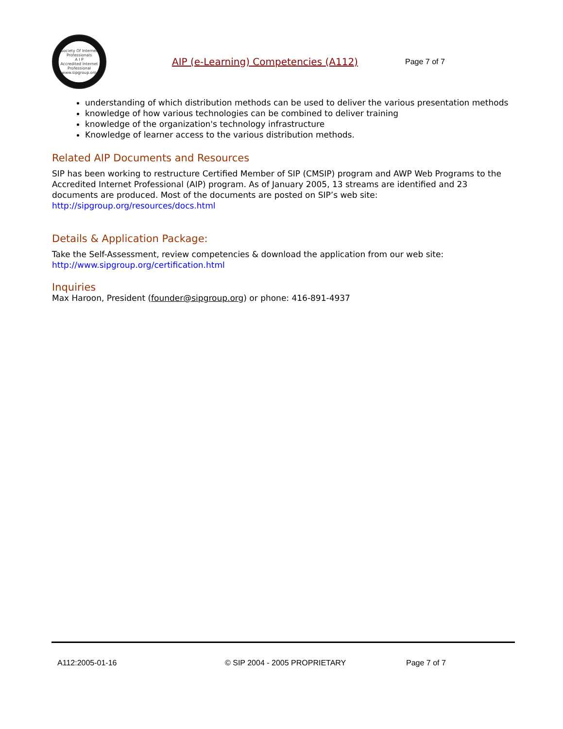Society Of Internet Professionals
A I P
Accredited Internet Professional
www.sipgroup.org
AIP (e-Learning) Competencies (A112)
Page 7 of 7
understanding of which distribution methods can be used to deliver the various presentation methods
knowledge of how various technologies can be combined to deliver training
knowledge of the organization's technology infrastructure
Knowledge of learner access to the various distribution methods.
Related AIP Documents and Resources
SIP has been working to restructure Certified Member of SIP (CMSIP) program and AWP Web Programs to the Accredited Internet Professional (AIP) program. As of January 2005, 13 streams are identified and 23 documents are produced. Most of the documents are posted on SIP’s web site: http://sipgroup.org/resources/docs.html
Details & Application Package:
Take the Self-Assessment, review competencies & download the application from our web site:
http://www.sipgroup.org/certification.html
Inquiries
Max Haroon, President (founder@sipgroup.org) or phone: 416-891-4937
A112:2005-01-16 © SIP 2004 - 2005 PROPRIETARY Page 7 of 7